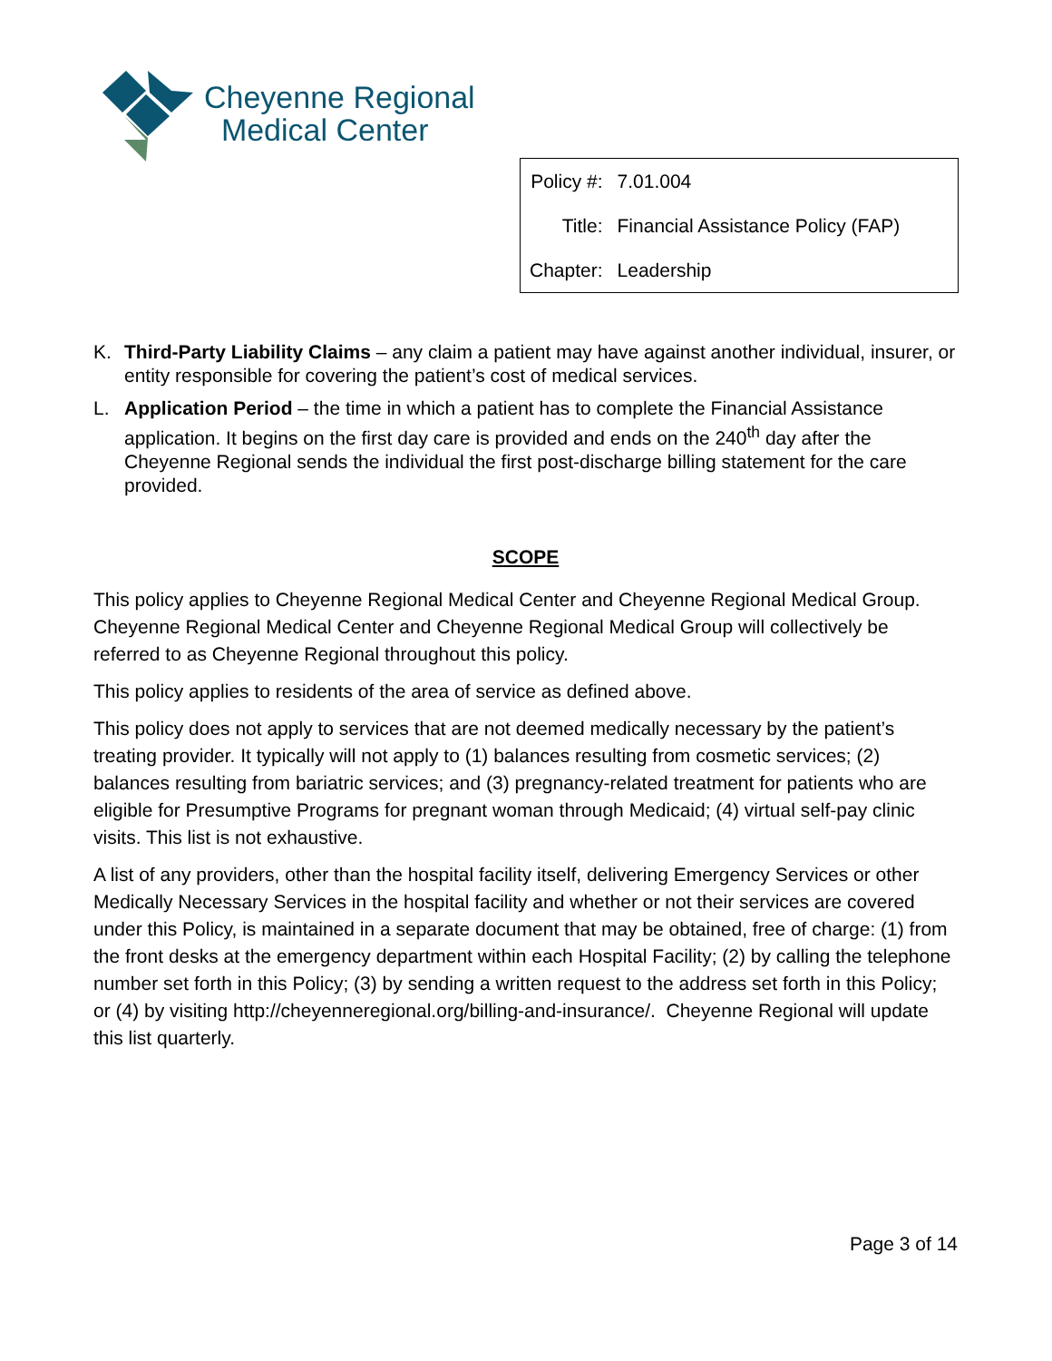Cheyenne Regional
Medical Center
| Policy #: | 7.01.004 |
| Title: | Financial Assistance Policy (FAP) |
| Chapter: | Leadership |
K. Third-Party Liability Claims – any claim a patient may have against another individual, insurer, or entity responsible for covering the patient’s cost of medical services.
L. Application Period – the time in which a patient has to complete the Financial Assistance application. It begins on the first day care is provided and ends on the 240<sup>th</sup> day after the Cheyenne Regional sends the individual the first post-discharge billing statement for the care provided.
SCOPE
This policy applies to Cheyenne Regional Medical Center and Cheyenne Regional Medical Group. Cheyenne Regional Medical Center and Cheyenne Regional Medical Group will collectively be referred to as Cheyenne Regional throughout this policy.
This policy applies to residents of the area of service as defined above.
This policy does not apply to services that are not deemed medically necessary by the patient’s treating provider. It typically will not apply to (1) balances resulting from cosmetic services; (2) balances resulting from bariatric services; and (3) pregnancy-related treatment for patients who are eligible for Presumptive Programs for pregnant woman through Medicaid; (4) virtual self-pay clinic visits. This list is not exhaustive.
A list of any providers, other than the hospital facility itself, delivering Emergency Services or other Medically Necessary Services in the hospital facility and whether or not their services are covered under this Policy, is maintained in a separate document that may be obtained, free of charge: (1) from the front desks at the emergency department within each Hospital Facility; (2) by calling the telephone number set forth in this Policy; (3) by sending a written request to the address set forth in this Policy; or (4) by visiting http://cheyenneregional.org/billing-and-insurance/. Cheyenne Regional will update this list quarterly.
Page 3 of 14